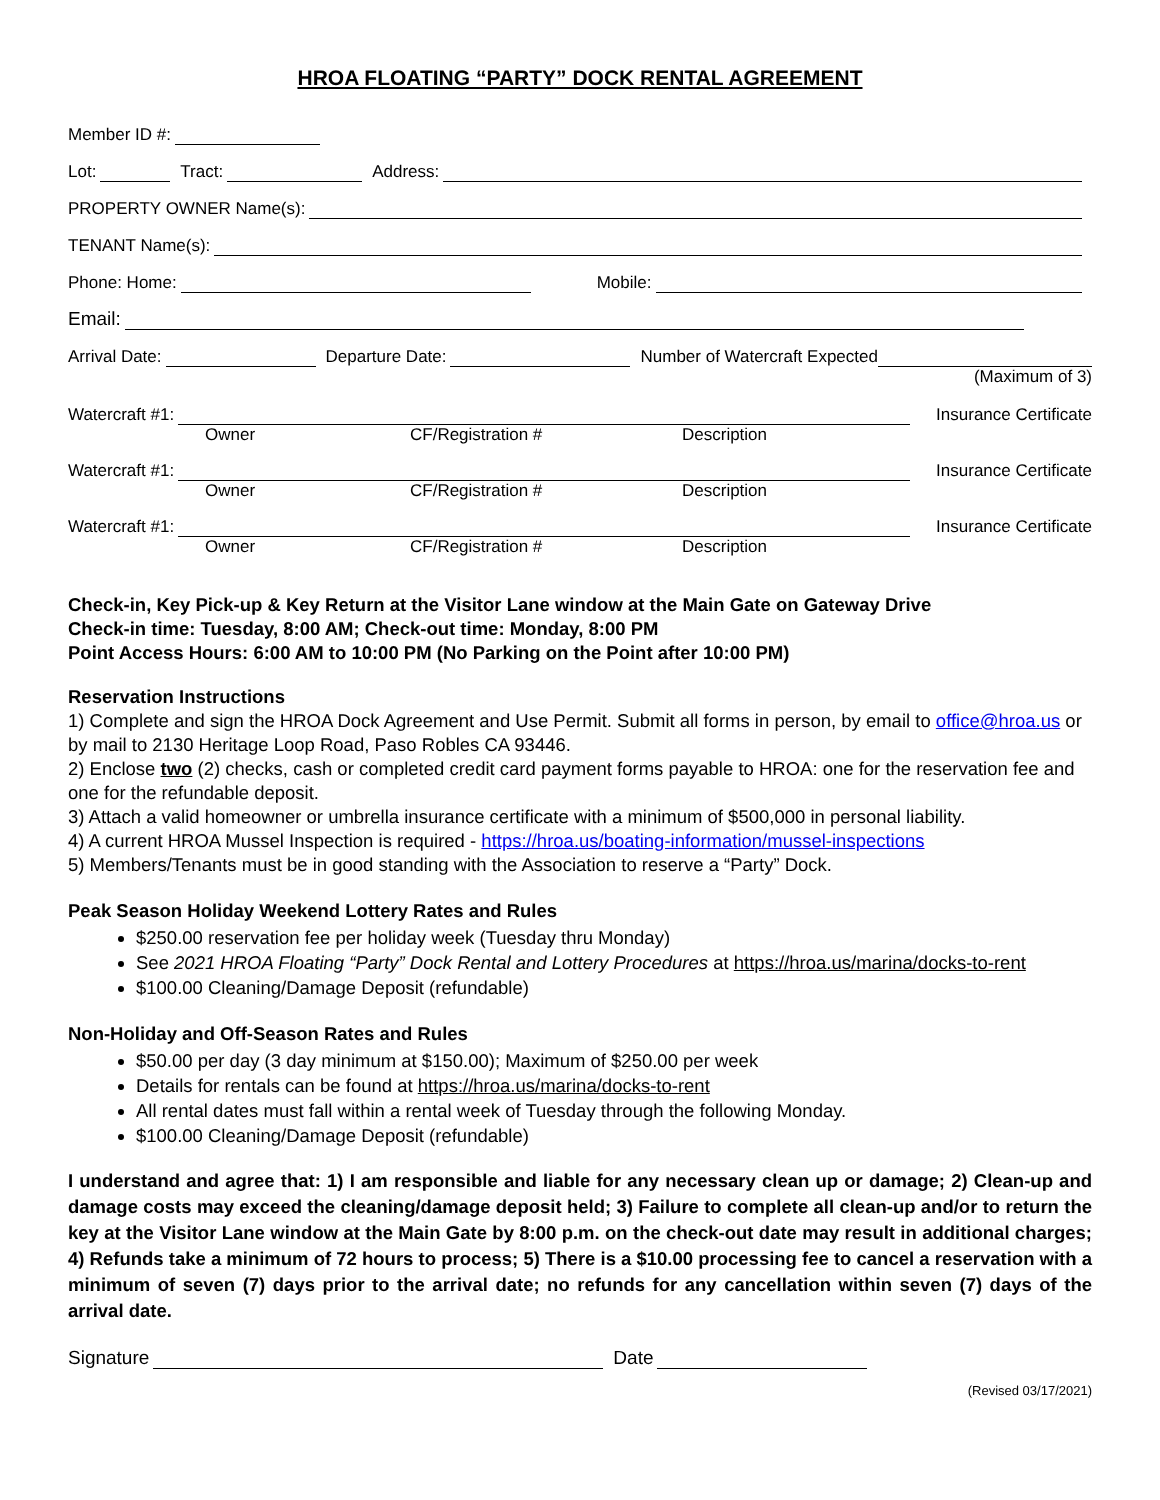HROA FLOATING “PARTY” DOCK RENTAL AGREEMENT
Member ID #:
Lot: Tract: Address:
PROPERTY OWNER Name(s):
TENANT Name(s):
Phone: Home: Mobile:
Email:
Arrival Date: Departure Date: Number of Watercraft Expected
(Maximum of 3)
Watercraft #1: Insurance Certificate
Owner CF/Registration # Description
Watercraft #1: Insurance Certificate
Owner CF/Registration # Description
Watercraft #1: Insurance Certificate
Owner CF/Registration # Description
Check-in, Key Pick-up & Key Return at the Visitor Lane window at the Main Gate on Gateway Drive
Check-in time: Tuesday, 8:00 AM; Check-out time: Monday, 8:00 PM
Point Access Hours: 6:00 AM to 10:00 PM (No Parking on the Point after 10:00 PM)
Reservation Instructions
1) Complete and sign the HROA Dock Agreement and Use Permit. Submit all forms in person, by email to office@hroa.us or by mail to 2130 Heritage Loop Road, Paso Robles CA 93446.
2) Enclose two (2) checks, cash or completed credit card payment forms payable to HROA: one for the reservation fee and one for the refundable deposit.
3) Attach a valid homeowner or umbrella insurance certificate with a minimum of $500,000 in personal liability.
4) A current HROA Mussel Inspection is required - https://hroa.us/boating-information/mussel-inspections
5) Members/Tenants must be in good standing with the Association to reserve a “Party” Dock.
Peak Season Holiday Weekend Lottery Rates and Rules
$250.00 reservation fee per holiday week (Tuesday thru Monday)
See 2021 HROA Floating “Party” Dock Rental and Lottery Procedures at https://hroa.us/marina/docks-to-rent
$100.00 Cleaning/Damage Deposit (refundable)
Non-Holiday and Off-Season Rates and Rules
$50.00 per day (3 day minimum at $150.00); Maximum of $250.00 per week
Details for rentals can be found at https://hroa.us/marina/docks-to-rent
All rental dates must fall within a rental week of Tuesday through the following Monday.
$100.00 Cleaning/Damage Deposit (refundable)
I understand and agree that: 1) I am responsible and liable for any necessary clean up or damage; 2) Clean-up and damage costs may exceed the cleaning/damage deposit held; 3) Failure to complete all clean-up and/or to return the key at the Visitor Lane window at the Main Gate by 8:00 p.m. on the check-out date may result in additional charges; 4) Refunds take a minimum of 72 hours to process; 5) There is a $10.00 processing fee to cancel a reservation with a minimum of seven (7) days prior to the arrival date; no refunds for any cancellation within seven (7) days of the arrival date.
Signature Date
(Revised 03/17/2021)